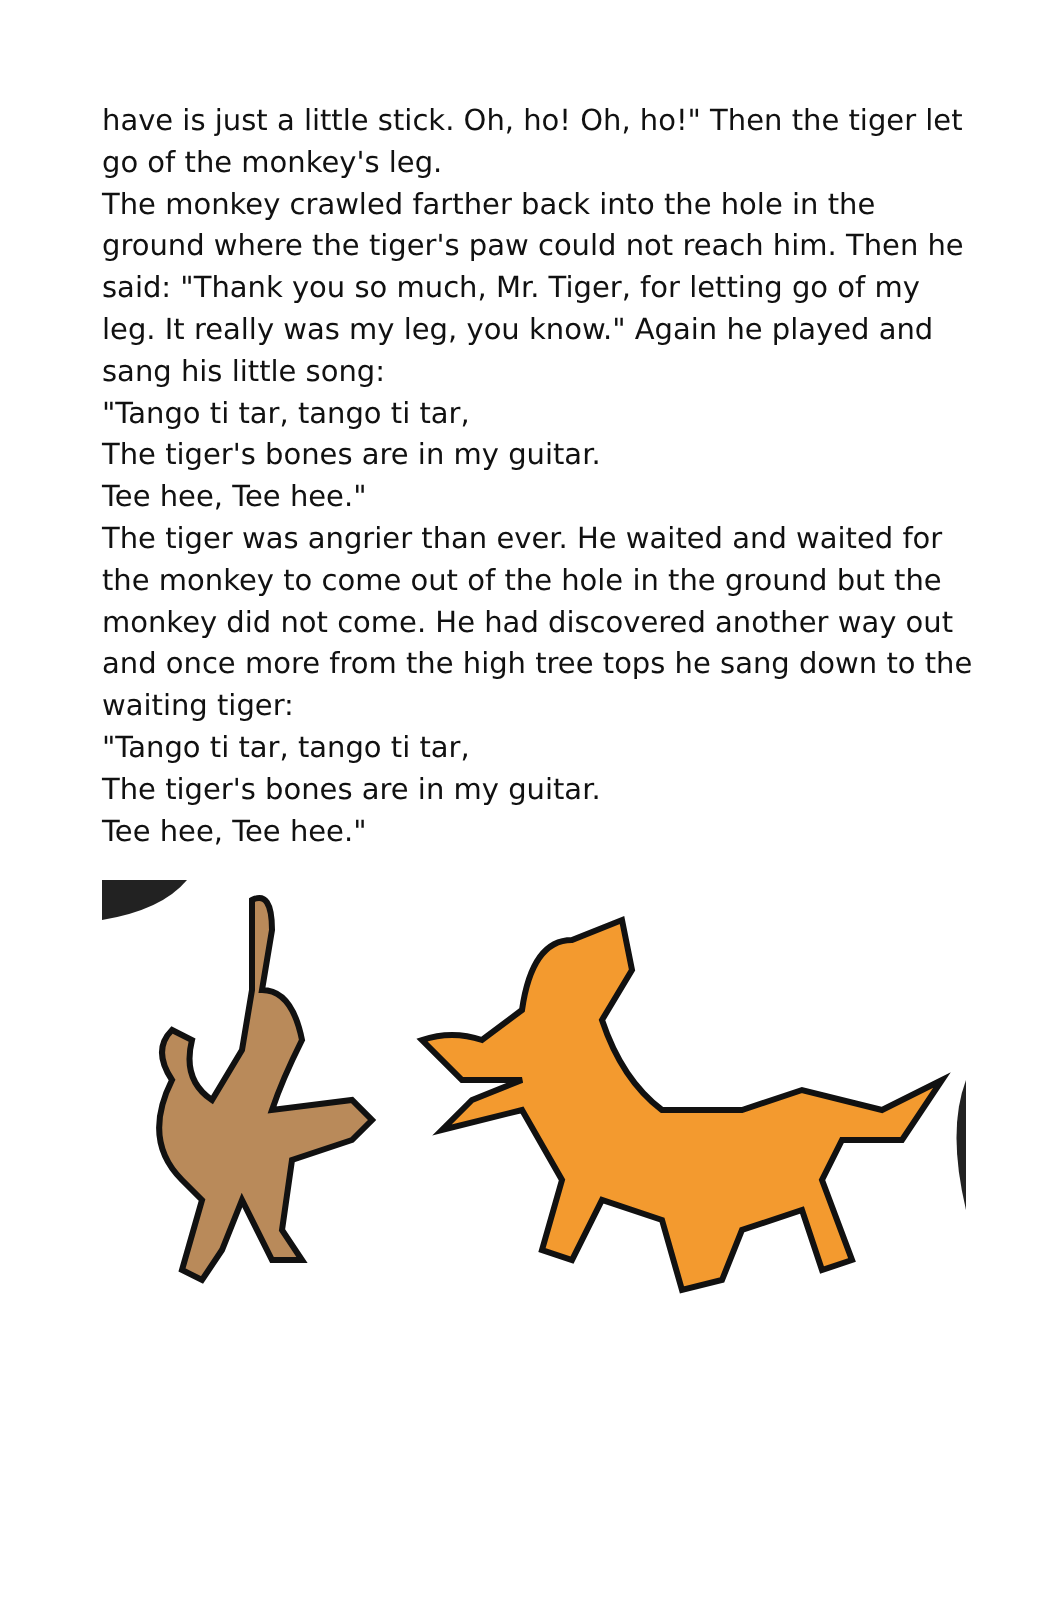have is just a little stick. Oh, ho! Oh, ho!" Then the tiger let go of the monkey's leg.
The monkey crawled farther back into the hole in the ground where the tiger's paw could not reach him. Then he said: "Thank you so much, Mr. Tiger, for letting go of my leg. It really was my leg, you know." Again he played and sang his little song:
"Tango ti tar, tango ti tar,
The tiger's bones are in my guitar.
Tee hee, Tee hee."
The tiger was angrier than ever. He waited and waited for the monkey to come out of the hole in the ground but the monkey did not come. He had discovered another way out and once more from the high tree tops he sang down to the waiting tiger:
"Tango ti tar, tango ti tar,
The tiger's bones are in my guitar.
Tee hee, Tee hee."